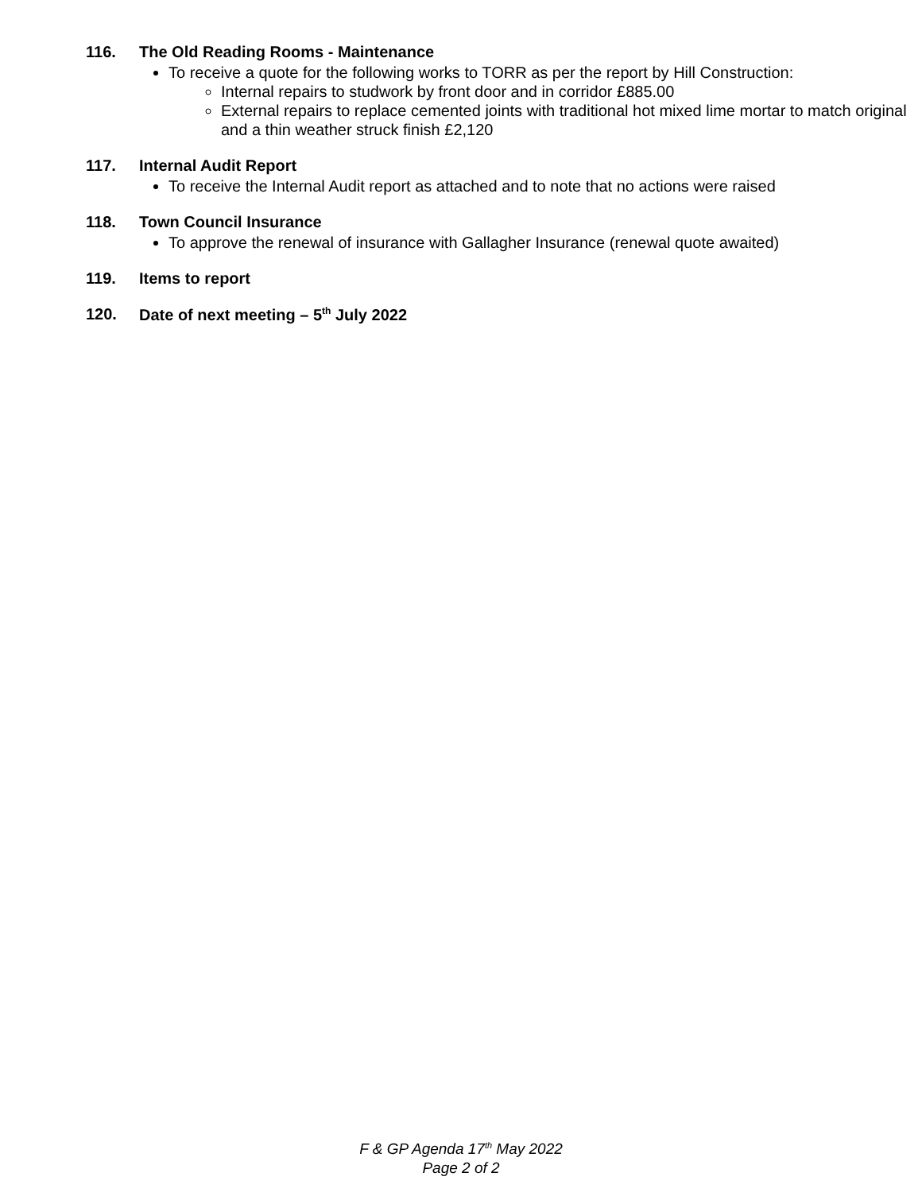116. The Old Reading Rooms - Maintenance
To receive a quote for the following works to TORR as per the report by Hill Construction:
Internal repairs to studwork by front door and in corridor £885.00
External repairs to replace cemented joints with traditional hot mixed lime mortar to match original and a thin weather struck finish £2,120
117. Internal Audit Report
To receive the Internal Audit report as attached and to note that no actions were raised
118. Town Council Insurance
To approve the renewal of insurance with Gallagher Insurance (renewal quote awaited)
119. Items to report
120. Date of next meeting – 5<sup>th</sup> July 2022
F & GP Agenda 17<sup>th</sup> May 2022
Page 2 of 2